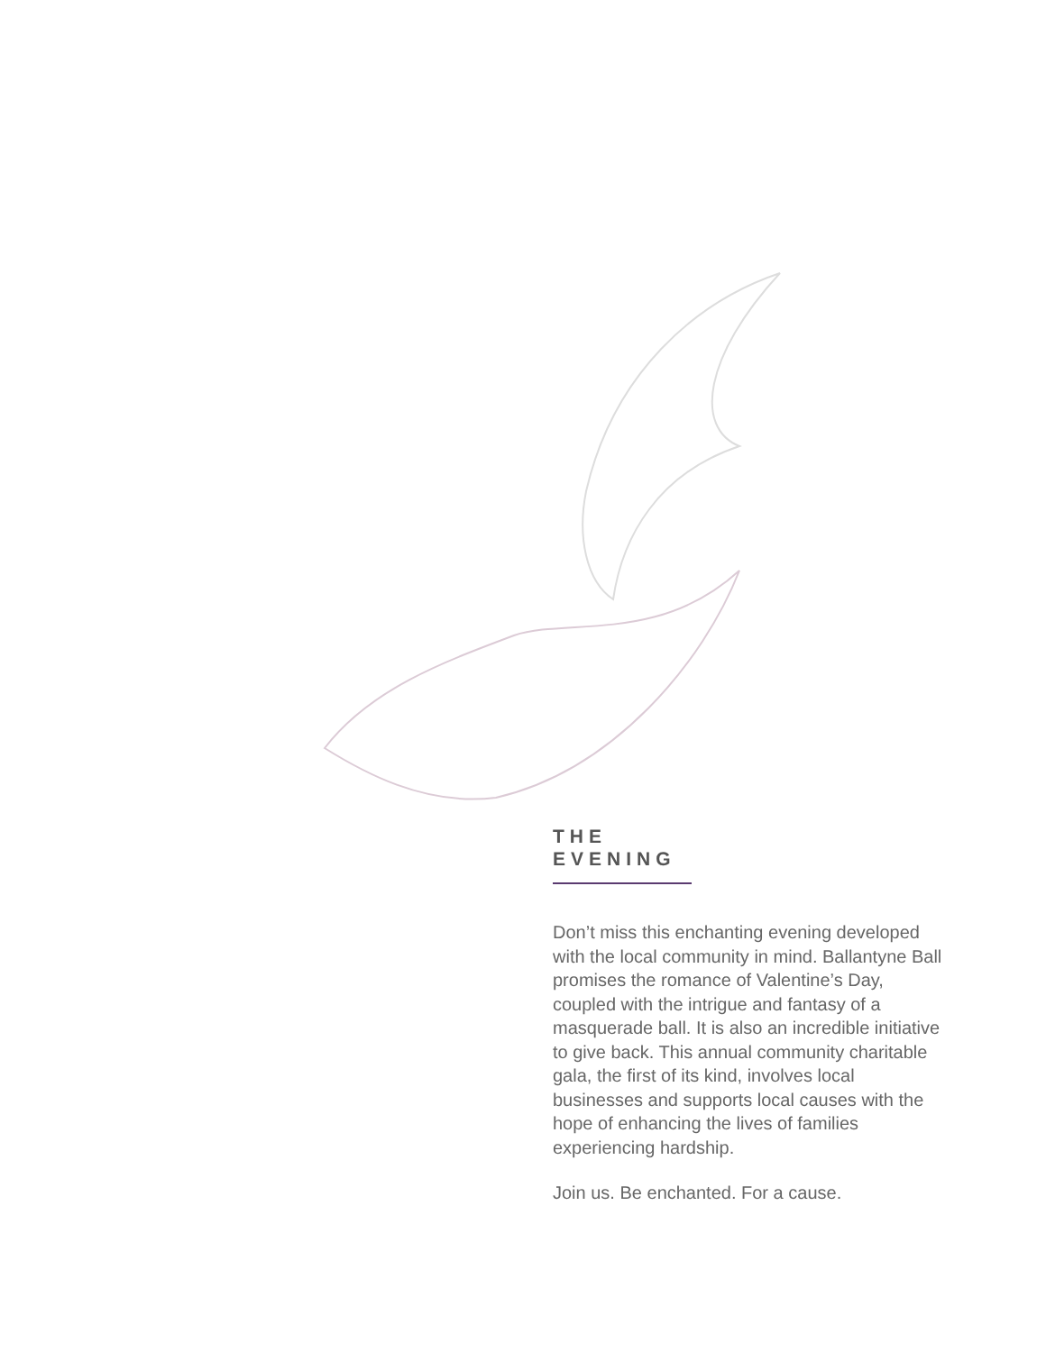THE
EVENING
Don’t miss this enchanting evening developed with the local community in mind. Ballantyne Ball promises the romance of Valentine’s Day, coupled with the intrigue and fantasy of a masquerade ball. It is also an incredible initiative to give back. This annual community charitable gala, the first of its kind, involves local businesses and supports local causes with the hope of enhancing the lives of families experiencing hardship.
Join us. Be enchanted. For a cause.